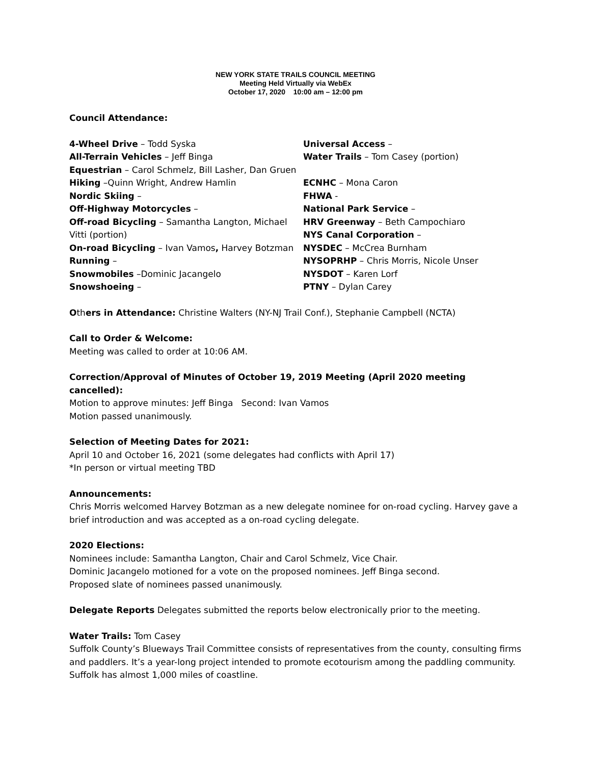NEW YORK STATE TRAILS COUNCIL MEETING
Meeting Held Virtually via WebEx
October 17, 2020 10:00 am – 12:00 pm
Council Attendance:
4-Wheel Drive – Todd Syska
All-Terrain Vehicles – Jeff Binga
Equestrian – Carol Schmelz, Bill Lasher, Dan Gruen
Hiking –Quinn Wright, Andrew Hamlin
Nordic Skiing –
Off-Highway Motorcycles –
Off-road Bicycling – Samantha Langton, Michael Vitti (portion)
On-road Bicycling – Ivan Vamos, Harvey Botzman
Running –
Snowmobiles –Dominic Jacangelo
Snowshoeing –
Universal Access –
Water Trails – Tom Casey (portion)
ECNHC – Mona Caron
FHWA -
National Park Service –
HRV Greenway – Beth Campochiaro
NYS Canal Corporation –
NYSDEC – McCrea Burnham
NYSOPRHP – Chris Morris, Nicole Unser
NYSDOT – Karen Lorf
PTNY – Dylan Carey
Others in Attendance: Christine Walters (NY-NJ Trail Conf.), Stephanie Campbell (NCTA)
Call to Order & Welcome:
Meeting was called to order at 10:06 AM.
Correction/Approval of Minutes of October 19, 2019 Meeting (April 2020 meeting cancelled):
Motion to approve minutes: Jeff Binga Second: Ivan Vamos
Motion passed unanimously.
Selection of Meeting Dates for 2021:
April 10 and October 16, 2021 (some delegates had conflicts with April 17)
*In person or virtual meeting TBD
Announcements:
Chris Morris welcomed Harvey Botzman as a new delegate nominee for on-road cycling. Harvey gave a brief introduction and was accepted as a on-road cycling delegate.
2020 Elections:
Nominees include: Samantha Langton, Chair and Carol Schmelz, Vice Chair.
Dominic Jacangelo motioned for a vote on the proposed nominees. Jeff Binga second.
Proposed slate of nominees passed unanimously.
Delegate Reports Delegates submitted the reports below electronically prior to the meeting.
Water Trails: Tom Casey
Suffolk County’s Blueways Trail Committee consists of representatives from the county, consulting firms and paddlers. It’s a year-long project intended to promote ecotourism among the paddling community. Suffolk has almost 1,000 miles of coastline.